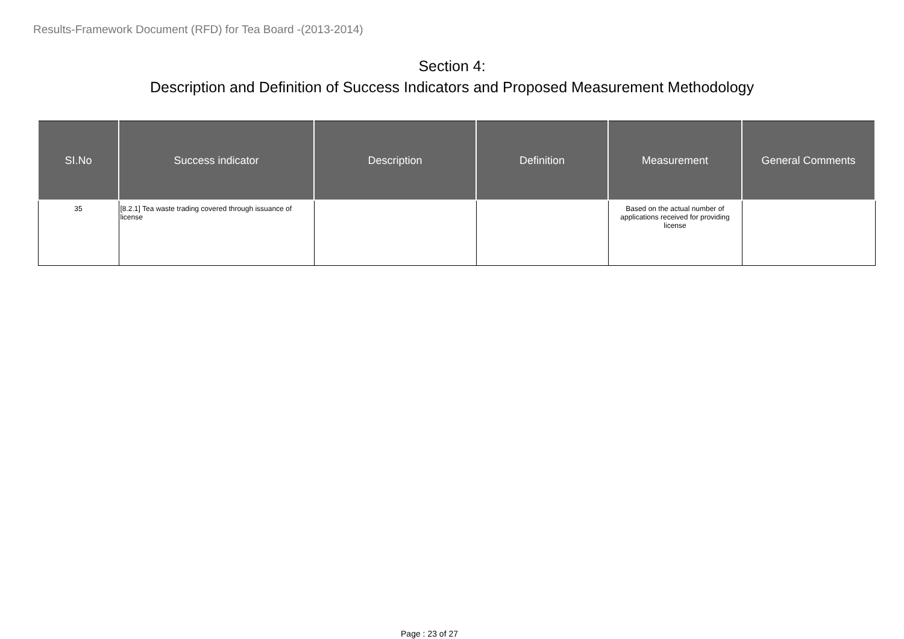Results-Framework Document (RFD) for Tea Board -(2013-2014)
Section 4:
Description and Definition of Success Indicators and Proposed Measurement Methodology
| SI.No | Success indicator | Description | Definition | Measurement | General Comments |
| --- | --- | --- | --- | --- | --- |
| 35 | [8.2.1] Tea waste trading covered through issuance of license | | | Based on the actual number of applications received for providing license | |
Page : 23 of 27